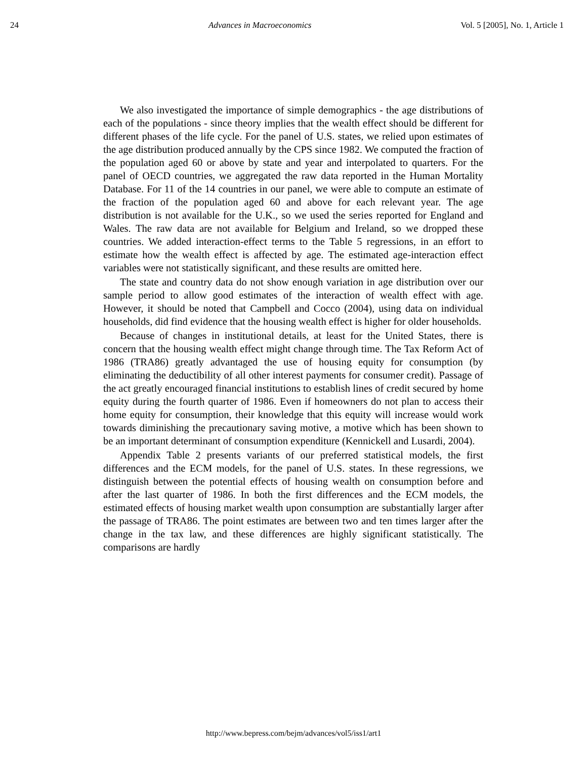24 Advances in Macroeconomics Vol. 5 [2005], No. 1, Article 1
We also investigated the importance of simple demographics - the age distributions of each of the populations - since theory implies that the wealth effect should be different for different phases of the life cycle. For the panel of U.S. states, we relied upon estimates of the age distribution produced annually by the CPS since 1982. We computed the fraction of the population aged 60 or above by state and year and interpolated to quarters. For the panel of OECD countries, we aggregated the raw data reported in the Human Mortality Database. For 11 of the 14 countries in our panel, we were able to compute an estimate of the fraction of the population aged 60 and above for each relevant year. The age distribution is not available for the U.K., so we used the series reported for England and Wales. The raw data are not available for Belgium and Ireland, so we dropped these countries. We added interaction-effect terms to the Table 5 regressions, in an effort to estimate how the wealth effect is affected by age. The estimated age-interaction effect variables were not statistically significant, and these results are omitted here.
The state and country data do not show enough variation in age distribution over our sample period to allow good estimates of the interaction of wealth effect with age. However, it should be noted that Campbell and Cocco (2004), using data on individual households, did find evidence that the housing wealth effect is higher for older households.
Because of changes in institutional details, at least for the United States, there is concern that the housing wealth effect might change through time. The Tax Reform Act of 1986 (TRA86) greatly advantaged the use of housing equity for consumption (by eliminating the deductibility of all other interest payments for consumer credit). Passage of the act greatly encouraged financial institutions to establish lines of credit secured by home equity during the fourth quarter of 1986. Even if homeowners do not plan to access their home equity for consumption, their knowledge that this equity will increase would work towards diminishing the precautionary saving motive, a motive which has been shown to be an important determinant of consumption expenditure (Kennickell and Lusardi, 2004).
Appendix Table 2 presents variants of our preferred statistical models, the first differences and the ECM models, for the panel of U.S. states. In these regressions, we distinguish between the potential effects of housing wealth on consumption before and after the last quarter of 1986. In both the first differences and the ECM models, the estimated effects of housing market wealth upon consumption are substantially larger after the passage of TRA86. The point estimates are between two and ten times larger after the change in the tax law, and these differences are highly significant statistically. The comparisons are hardly
http://www.bepress.com/bejm/advances/vol5/iss1/art1